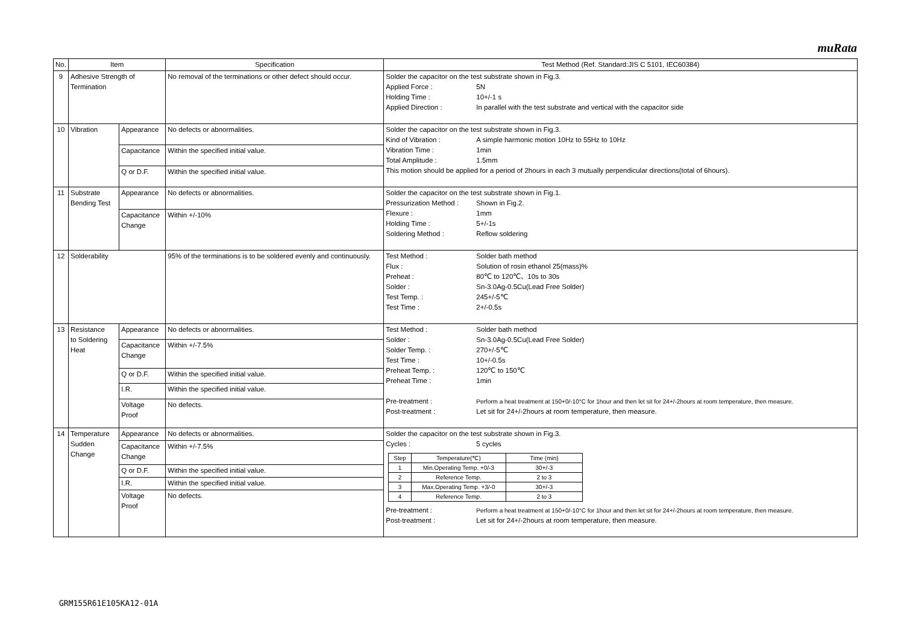muRata
| No. | Item | | Specification | Test Method (Ref. Standard:JIS C 5101, IEC60384) |
| --- | --- | --- | --- | --- |
| 9 | Adhesive Strength of Termination | | No removal of the terminations or other defect should occur. | Solder the capacitor on the test substrate shown in Fig.3. Applied Force : 5N Holding Time : 10+/-1 s Applied Direction : In parallel with the test substrate and vertical with the capacitor side |
| 10 | Vibration | Appearance | No defects or abnormalities. | Solder the capacitor on the test substrate shown in Fig.3. Kind of Vibration : A simple harmonic motion 10Hz to 55Hz to 10Hz Vibration Time : 1min Total Amplitude : 1.5mm This motion should be applied for a period of 2hours in each 3 mutually perpendicular directions(total of 6hours). |
| | | Capacitance | Within the specified initial value. | |
| | | Q or D.F. | Within the specified initial value. | |
| 11 | Substrate Bending Test | Appearance | No defects or abnormalities. | Solder the capacitor on the test substrate shown in Fig.1. Pressurization Method : Shown in Fig.2. Flexure : 1mm Holding Time : 5+/-1s Soldering Method : Reflow soldering |
| | | Capacitance Change | Within +/-10% | |
| 12 | Solderability | | 95% of the terminations is to be soldered evenly and continuously. | Test Method : Solder bath method Flux : Solution of rosin ethanol 25(mass)% Preheat : 80℃ to 120℃、10s to 30s Solder : Sn-3.0Ag-0.5Cu(Lead Free Solder) Test Temp. : 245+/-5℃ Test Time : 2+/-0.5s |
| 13 | Resistance to Soldering Heat | Appearance | No defects or abnormalities. | Test Method : Solder bath method Solder : Sn-3.0Ag-0.5Cu(Lead Free Solder) Solder Temp. : 270+/-5℃ Test Time : 10+/-0.5s Preheat Temp. : 120℃ to 150℃ Preheat Time : 1min Pre-treatment : Perform a heat treatment at 150+0/-10°C for 1hour and then let sit for 24+/-2hours at room temperature, then measure. Post-treatment : Let sit for 24+/-2hours at room temperature, then measure. |
| | | Capacitance Change | Within +/-7.5% | |
| | | Q or D.F. | Within the specified initial value. | |
| | | I.R. | Within the specified initial value. | |
| | | Voltage Proof | No defects. | |
| 14 | Temperature Sudden Change | Appearance | No defects or abnormalities. | Solder the capacitor on the test substrate shown in Fig.3. Cycles : 5 cycles / Step / Temperature(℃) / Time (min) / / 1 / Min.Operating Temp. +0/-3 / 30+/-3 / / 2 / Reference Temp. / 2 to 3 / / 3 / Max.Operating Temp. +3/-0 / 30+/-3 / / 4 / Reference Temp. / 2 to 3 / Pre-treatment : Perform a heat treatment at 150+0/-10°C for 1hour and then let sit for 24+/-2hours at room temperature, then measure. Post-treatment : Let sit for 24+/-2hours at room temperature, then measure. |
| | | Capacitance Change | Within +/-7.5% | |
| | | Q or D.F. | Within the specified initial value. | |
| | | I.R. | Within the specified initial value. | |
| | | Voltage Proof | No defects. | |
GRM155R61E105KA12-01A